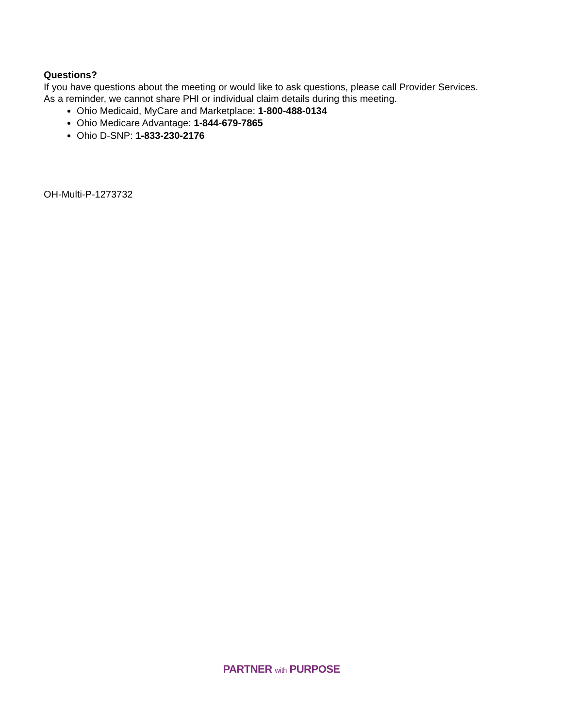Questions?
If you have questions about the meeting or would like to ask questions, please call Provider Services. As a reminder, we cannot share PHI or individual claim details during this meeting.
Ohio Medicaid, MyCare and Marketplace: 1-800-488-0134
Ohio Medicare Advantage: 1-844-679-7865
Ohio D-SNP: 1-833-230-2176
OH-Multi-P-1273732
PARTNER with PURPOSE